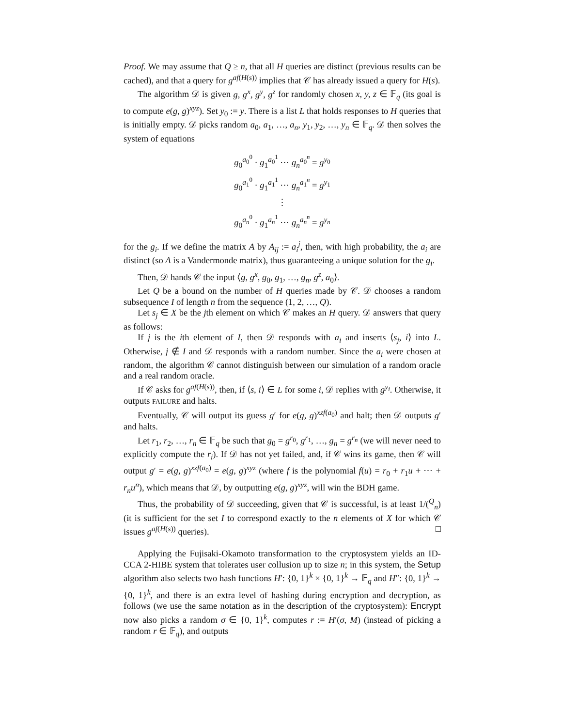Proof. We may assume that Q ≥ n, that all H queries are distinct (previous results can be cached), and that a query for g<sup>af(H(s))</sup> implies that 𝒞 has already issued a query for H(s).
The algorithm 𝒟 is given g, g<sup>x</sup>, g<sup>y</sup>, g<sup>z</sup> for randomly chosen x, y, z ∈ 𝔽<sub>q</sub> (its goal is to compute e(g, g)<sup>xyz</sup>). Set y<sub>0</sub> := y. There is a list L that holds responses to H queries that is initially empty. 𝒟 picks random a<sub>0</sub>, a<sub>1</sub>, …, a<sub>n</sub>, y<sub>1</sub>, y<sub>2</sub>, …, y<sub>n</sub> ∈ 𝔽<sub>q</sub>. 𝒟 then solves the system of equations
g<sub>0</sub><sup>a<sub>0</sub><sup>0</sup></sup> · g<sub>1</sub><sup>a<sub>0</sub><sup>1</sup></sup> ⋯ g<sub>n</sub><sup>a<sub>0</sub><sup>n</sup></sup> = g<sup>y<sub>0</sub></sup>
g<sub>0</sub><sup>a<sub>1</sub><sup>0</sup></sup> · g<sub>1</sub><sup>a<sub>1</sub><sup>1</sup></sup> ⋯ g<sub>n</sub><sup>a<sub>1</sub><sup>n</sup></sup> = g<sup>y<sub>1</sub></sup>
⋮
g<sub>0</sub><sup>a<sub>n</sub><sup>0</sup></sup> · g<sub>1</sub><sup>a<sub>n</sub><sup>1</sup></sup> ⋯ g<sub>n</sub><sup>a<sub>n</sub><sup>n</sup></sup> = g<sup>y<sub>n</sub></sup>
for the g<sub>i</sub>. If we define the matrix A by A<sub>ij</sub> := a<sub>i</sub><sup>j</sup>, then, with high probability, the a<sub>i</sub> are distinct (so A is a Vandermonde matrix), thus guaranteeing a unique solution for the g<sub>i</sub>.
Then, 𝒟 hands 𝒞 the input ⟨g, g<sup>x</sup>, g<sub>0</sub>, g<sub>1</sub>, …, g<sub>n</sub>, g<sup>z</sup>, a<sub>0</sub>⟩.
Let Q be a bound on the number of H queries made by 𝒞. 𝒟 chooses a random subsequence I of length n from the sequence (1, 2, …, Q).
Let s<sub>j</sub> ∈ X be the jth element on which 𝒞 makes an H query. 𝒟 answers that query as follows:
If j is the ith element of I, then 𝒟 responds with a<sub>i</sub> and inserts ⟨s<sub>j</sub>, i⟩ into L. Otherwise, j ∉ I and 𝒟 responds with a random number. Since the a<sub>i</sub> were chosen at random, the algorithm 𝒞 cannot distinguish between our simulation of a random oracle and a real random oracle.
If 𝒞 asks for g<sup>af(H(s))</sup>, then, if ⟨s, i⟩ ∈ L for some i, 𝒟 replies with g<sup>y<sub>i</sub></sup>. Otherwise, it outputs FAILURE and halts.
Eventually, 𝒞 will output its guess g′ for e(g, g)<sup>xzf(a<sub>0</sub>)</sup> and halt; then 𝒟 outputs g′ and halts.
Let r<sub>1</sub>, r<sub>2</sub>, …, r<sub>n</sub> ∈ 𝔽<sub>q</sub> be such that g<sub>0</sub> = g<sup>r<sub>0</sub></sup>, g<sup>r<sub>1</sub></sup>, …, g<sub>n</sub> = g<sup>r<sub>n</sub></sup> (we will never need to explicitly compute the r<sub>i</sub>). If 𝒟 has not yet failed, and, if 𝒞 wins its game, then 𝒞 will output g′ = e(g, g)<sup>xzf(a<sub>0</sub>)</sup> = e(g, g)<sup>xyz</sup> (where f is the polynomial f(u) = r<sub>0</sub> + r<sub>1</sub>u + ⋯ + r<sub>n</sub>u<sup>n</sup>), which means that 𝒟, by outputting e(g, g)<sup>xyz</sup>, will win the BDH game.
Thus, the probability of 𝒟 succeeding, given that 𝒞 is successful, is at least 1/(<sup>Q</sup><sub>n</sub>) (it is sufficient for the set I to correspond exactly to the n elements of X for which 𝒞 issues g<sup>af(H(s))</sup> queries). □
Applying the Fujisaki-Okamoto transformation to the cryptosystem yields an ID-CCA 2-HIBE system that tolerates user collusion up to size n; in this system, the Setup algorithm also selects two hash functions H′: {0, 1}<sup>k</sup> × {0, 1}<sup>k</sup> → 𝔽<sub>q</sub> and H″: {0, 1}<sup>k</sup> → {0, 1}<sup>k</sup>, and there is an extra level of hashing during encryption and decryption, as follows (we use the same notation as in the description of the cryptosystem): Encrypt now also picks a random σ ∈ {0, 1}<sup>k</sup>, computes r := H′(σ, M) (instead of picking a random r ∈ 𝔽<sub>q</sub>), and outputs